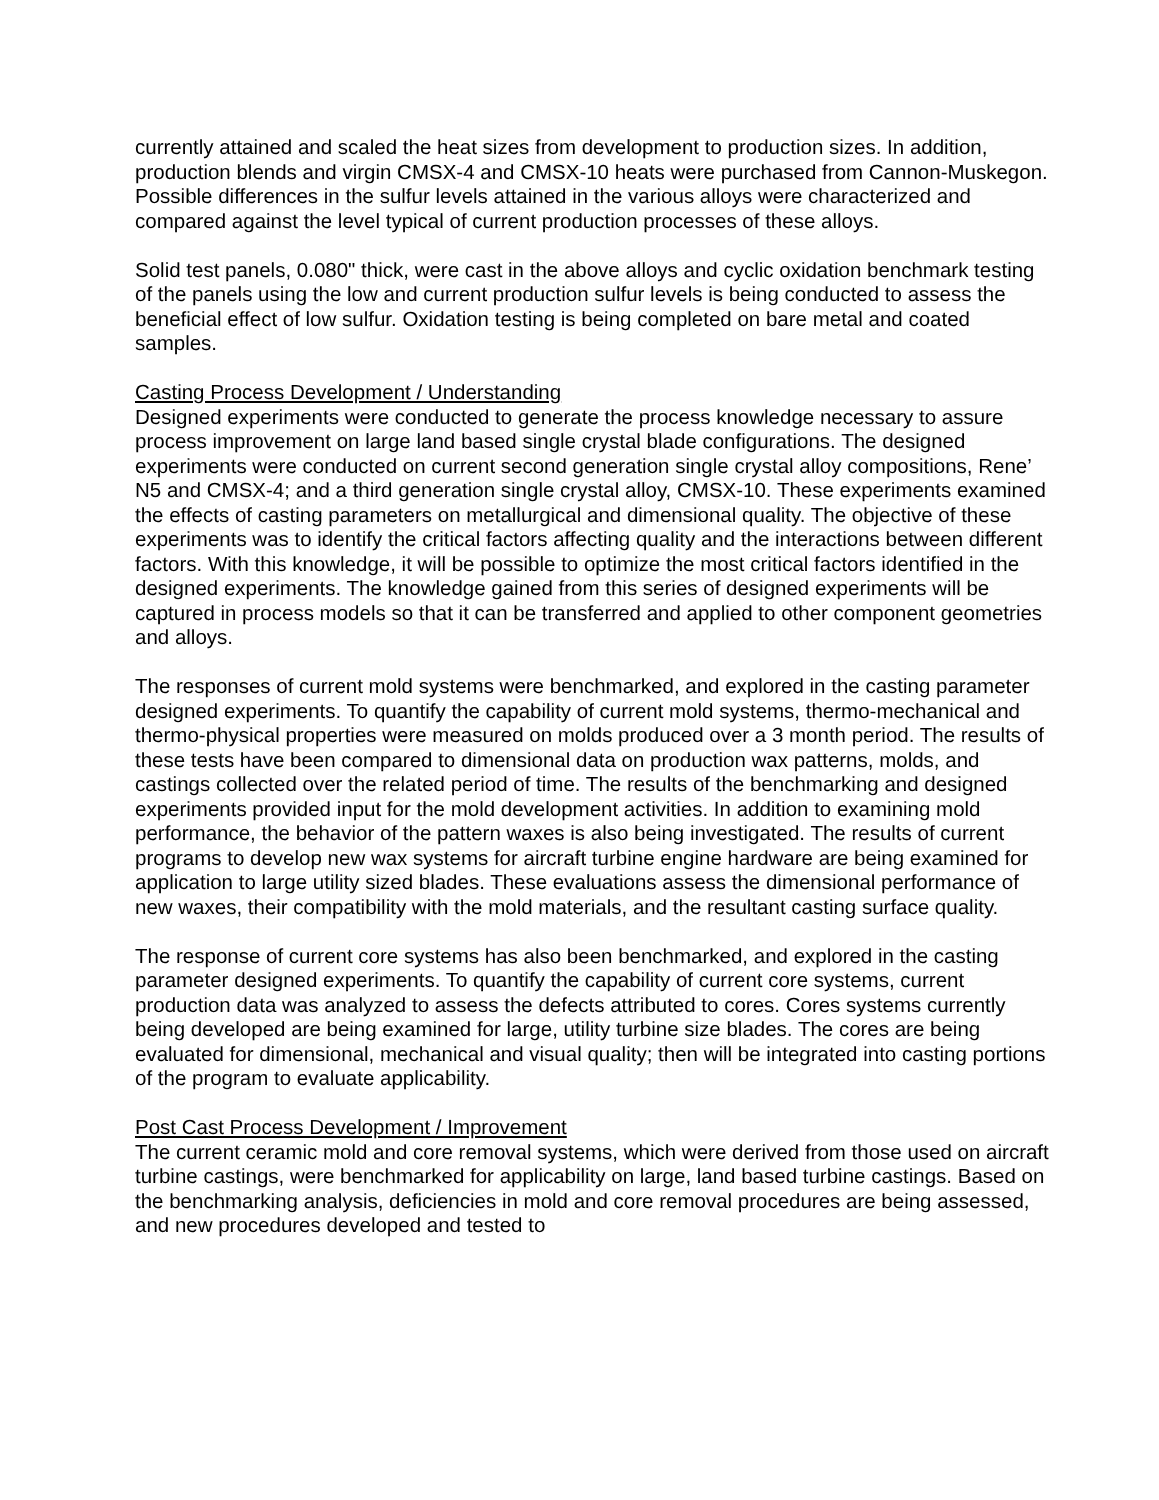currently attained and scaled the heat sizes from development to production sizes. In addition, production blends and virgin CMSX-4 and CMSX-10 heats were purchased from Cannon-Muskegon. Possible differences in the sulfur levels attained in the various alloys were characterized and compared against the level typical of current production processes of these alloys.
Solid test panels, 0.080" thick, were cast in the above alloys and cyclic oxidation benchmark testing of the panels using the low and current production sulfur levels is being conducted to assess the beneficial effect of low sulfur. Oxidation testing is being completed on bare metal and coated samples.
Casting Process Development / Understanding
Designed experiments were conducted to generate the process knowledge necessary to assure process improvement on large land based single crystal blade configurations. The designed experiments were conducted on current second generation single crystal alloy compositions, Rene’ N5 and CMSX-4; and a third generation single crystal alloy, CMSX-10. These experiments examined the effects of casting parameters on metallurgical and dimensional quality. The objective of these experiments was to identify the critical factors affecting quality and the interactions between different factors. With this knowledge, it will be possible to optimize the most critical factors identified in the designed experiments. The knowledge gained from this series of designed experiments will be captured in process models so that it can be transferred and applied to other component geometries and alloys.
The responses of current mold systems were benchmarked, and explored in the casting parameter designed experiments. To quantify the capability of current mold systems, thermo-mechanical and thermo-physical properties were measured on molds produced over a 3 month period. The results of these tests have been compared to dimensional data on production wax patterns, molds, and castings collected over the related period of time. The results of the benchmarking and designed experiments provided input for the mold development activities. In addition to examining mold performance, the behavior of the pattern waxes is also being investigated. The results of current programs to develop new wax systems for aircraft turbine engine hardware are being examined for application to large utility sized blades. These evaluations assess the dimensional performance of new waxes, their compatibility with the mold materials, and the resultant casting surface quality.
The response of current core systems has also been benchmarked, and explored in the casting parameter designed experiments. To quantify the capability of current core systems, current production data was analyzed to assess the defects attributed to cores. Cores systems currently being developed are being examined for large, utility turbine size blades. The cores are being evaluated for dimensional, mechanical and visual quality; then will be integrated into casting portions of the program to evaluate applicability.
Post Cast Process Development / Improvement
The current ceramic mold and core removal systems, which were derived from those used on aircraft turbine castings, were benchmarked for applicability on large, land based turbine castings. Based on the benchmarking analysis, deficiencies in mold and core removal procedures are being assessed, and new procedures developed and tested to